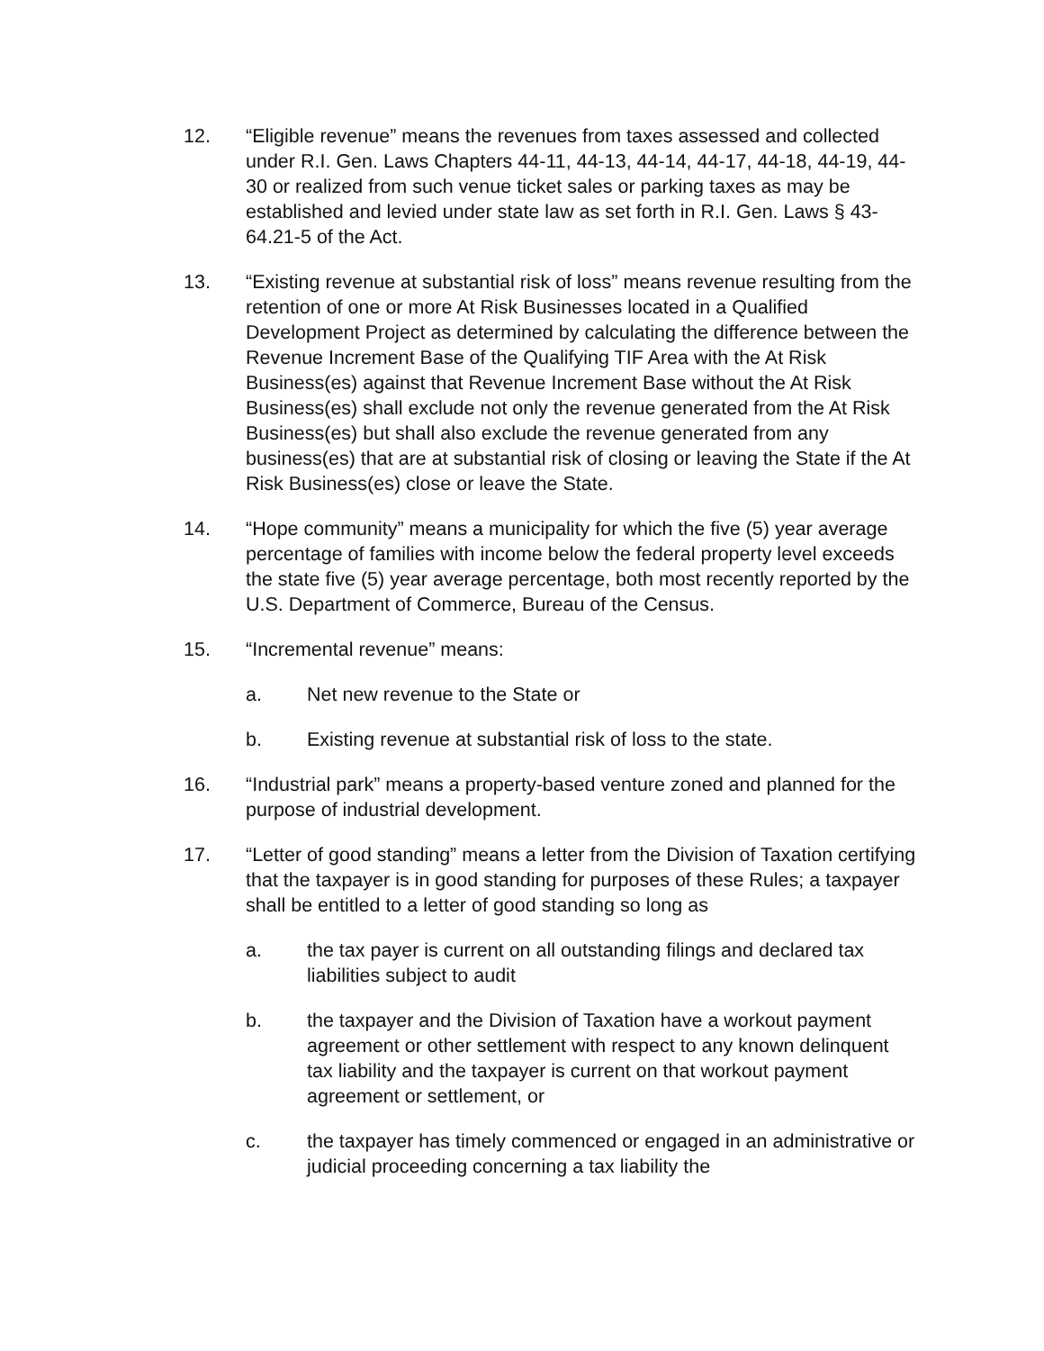12. “Eligible revenue” means the revenues from taxes assessed and collected under R.I. Gen. Laws Chapters 44-11, 44-13, 44-14, 44-17, 44-18, 44-19, 44-30 or realized from such venue ticket sales or parking taxes as may be established and levied under state law as set forth in R.I. Gen. Laws § 43-64.21-5 of the Act.
13. “Existing revenue at substantial risk of loss” means revenue resulting from the retention of one or more At Risk Businesses located in a Qualified Development Project as determined by calculating the difference between the Revenue Increment Base of the Qualifying TIF Area with the At Risk Business(es) against that Revenue Increment Base without the At Risk Business(es) shall exclude not only the revenue generated from the At Risk Business(es) but shall also exclude the revenue generated from any business(es) that are at substantial risk of closing or leaving the State if the At Risk Business(es) close or leave the State.
14. “Hope community” means a municipality for which the five (5) year average percentage of families with income below the federal property level exceeds the state five (5) year average percentage, both most recently reported by the U.S. Department of Commerce, Bureau of the Census.
15. “Incremental revenue” means:
a. Net new revenue to the State or
b. Existing revenue at substantial risk of loss to the state.
16. “Industrial park” means a property-based venture zoned and planned for the purpose of industrial development.
17. “Letter of good standing” means a letter from the Division of Taxation certifying that the taxpayer is in good standing for purposes of these Rules; a taxpayer shall be entitled to a letter of good standing so long as
a. the tax payer is current on all outstanding filings and declared tax liabilities subject to audit
b. the taxpayer and the Division of Taxation have a workout payment agreement or other settlement with respect to any known delinquent tax liability and the taxpayer is current on that workout payment agreement or settlement, or
c. the taxpayer has timely commenced or engaged in an administrative or judicial proceeding concerning a tax liability the